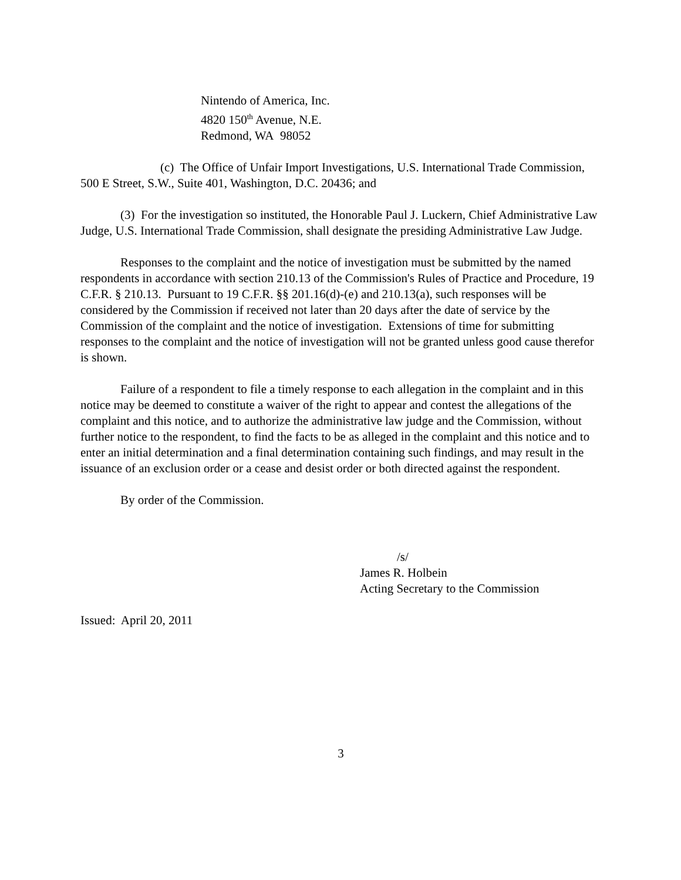Nintendo of America, Inc.
4820 150<sup>th</sup> Avenue, N.E.
Redmond, WA 98052
(c) The Office of Unfair Import Investigations, U.S. International Trade Commission, 500 E Street, S.W., Suite 401, Washington, D.C. 20436; and
(3) For the investigation so instituted, the Honorable Paul J. Luckern, Chief Administrative Law Judge, U.S. International Trade Commission, shall designate the presiding Administrative Law Judge.
Responses to the complaint and the notice of investigation must be submitted by the named respondents in accordance with section 210.13 of the Commission's Rules of Practice and Procedure, 19 C.F.R. § 210.13. Pursuant to 19 C.F.R. §§ 201.16(d)-(e) and 210.13(a), such responses will be considered by the Commission if received not later than 20 days after the date of service by the Commission of the complaint and the notice of investigation. Extensions of time for submitting responses to the complaint and the notice of investigation will not be granted unless good cause therefor is shown.
Failure of a respondent to file a timely response to each allegation in the complaint and in this notice may be deemed to constitute a waiver of the right to appear and contest the allegations of the complaint and this notice, and to authorize the administrative law judge and the Commission, without further notice to the respondent, to find the facts to be as alleged in the complaint and this notice and to enter an initial determination and a final determination containing such findings, and may result in the issuance of an exclusion order or a cease and desist order or both directed against the respondent.
By order of the Commission.
/s/
James R. Holbein
Acting Secretary to the Commission
Issued: April 20, 2011
3